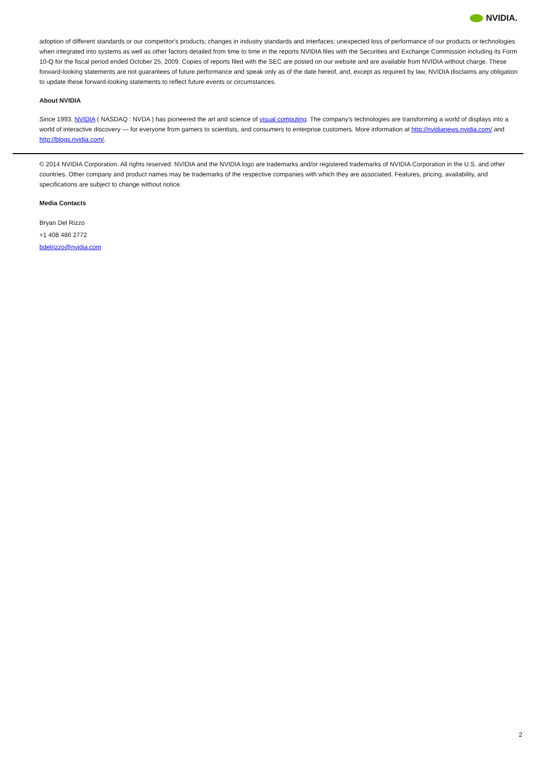NVIDIA.
adoption of different standards or our competitor's products; changes in industry standards and interfaces; unexpected loss of performance of our products or technologies when integrated into systems as well as other factors detailed from time to time in the reports NVIDIA files with the Securities and Exchange Commission including its Form 10-Q for the fiscal period ended October 25, 2009. Copies of reports filed with the SEC are posted on our website and are available from NVIDIA without charge. These forward-looking statements are not guarantees of future performance and speak only as of the date hereof, and, except as required by law, NVIDIA disclaims any obligation to update these forward-looking statements to reflect future events or circumstances.
About NVIDIA
Since 1993, NVIDIA ( NASDAQ : NVDA ) has pioneered the art and science of visual computing. The company's technologies are transforming a world of displays into a world of interactive discovery — for everyone from gamers to scientists, and consumers to enterprise customers. More information at http://nvidianews.nvidia.com/ and http://blogs.nvidia.com/.
© 2014 NVIDIA Corporation. All rights reserved. NVIDIA and the NVIDIA logo are trademarks and/or registered trademarks of NVIDIA Corporation in the U.S. and other countries. Other company and product names may be trademarks of the respective companies with which they are associated. Features, pricing, availability, and specifications are subject to change without notice.
Media Contacts
Bryan Del Rizzo
+1 408 486 2772
bdelrizzo@nvidia.com
2